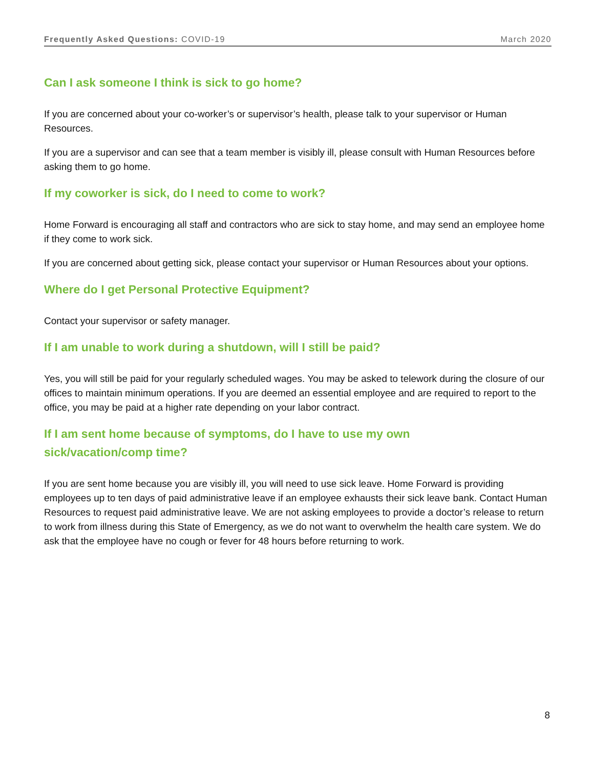Frequently Asked Questions: COVID-19 March 2020
Can I ask someone I think is sick to go home?
If you are concerned about your co-worker’s or supervisor’s health, please talk to your supervisor or Human Resources.
If you are a supervisor and can see that a team member is visibly ill, please consult with Human Resources before asking them to go home.
If my coworker is sick, do I need to come to work?
Home Forward is encouraging all staff and contractors who are sick to stay home, and may send an employee home if they come to work sick.
If you are concerned about getting sick, please contact your supervisor or Human Resources about your options.
Where do I get Personal Protective Equipment?
Contact your supervisor or safety manager.
If I am unable to work during a shutdown, will I still be paid?
Yes, you will still be paid for your regularly scheduled wages. You may be asked to telework during the closure of our offices to maintain minimum operations. If you are deemed an essential employee and are required to report to the office, you may be paid at a higher rate depending on your labor contract.
If I am sent home because of symptoms, do I have to use my own
sick/vacation/comp time?
If you are sent home because you are visibly ill, you will need to use sick leave. Home Forward is providing employees up to ten days of paid administrative leave if an employee exhausts their sick leave bank. Contact Human Resources to request paid administrative leave. We are not asking employees to provide a doctor’s release to return to work from illness during this State of Emergency, as we do not want to overwhelm the health care system. We do ask that the employee have no cough or fever for 48 hours before returning to work.
8